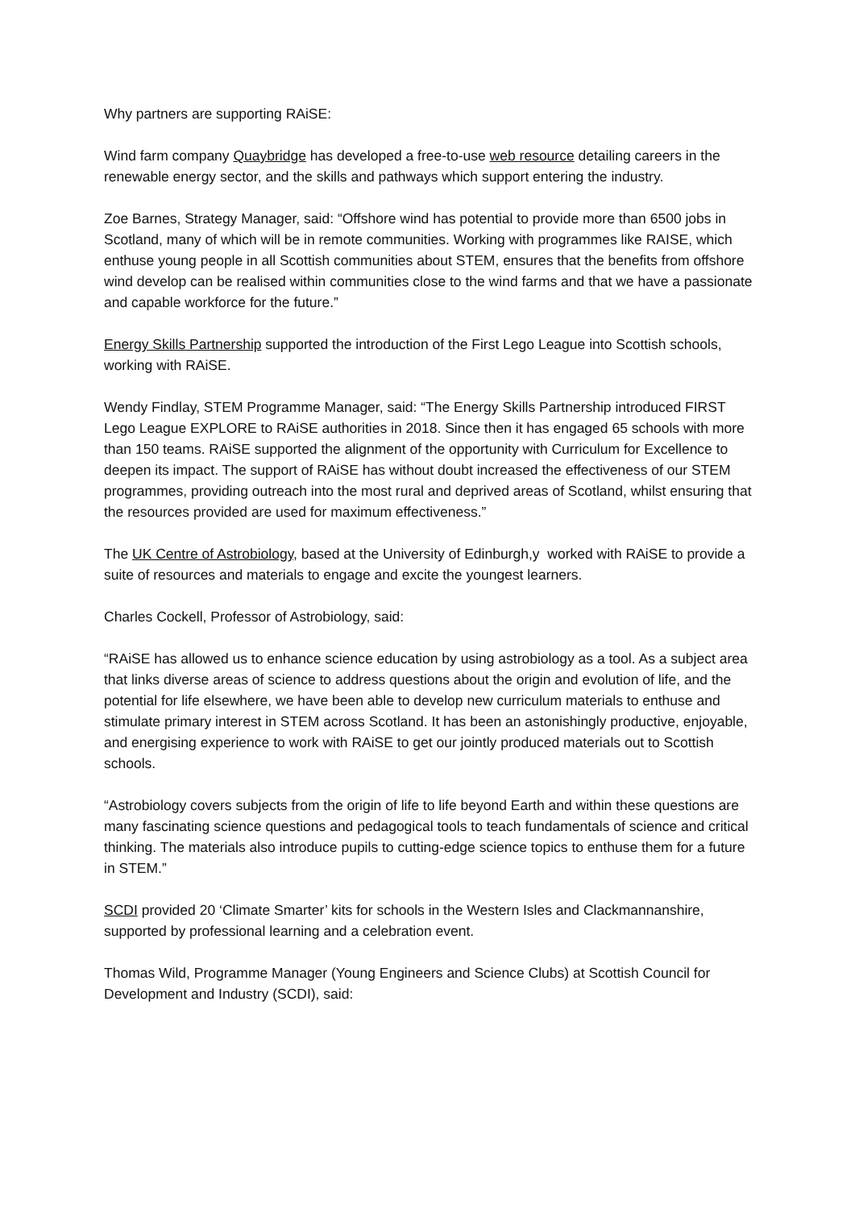Why partners are supporting RAiSE:
Wind farm company Quaybridge has developed a free-to-use web resource detailing careers in the renewable energy sector, and the skills and pathways which support entering the industry.
Zoe Barnes, Strategy Manager, said: “Offshore wind has potential to provide more than 6500 jobs in Scotland, many of which will be in remote communities. Working with programmes like RAISE, which enthuse young people in all Scottish communities about STEM, ensures that the benefits from offshore wind develop can be realised within communities close to the wind farms and that we have a passionate and capable workforce for the future.”
Energy Skills Partnership supported the introduction of the First Lego League into Scottish schools, working with RAiSE.
Wendy Findlay, STEM Programme Manager, said: “The Energy Skills Partnership introduced FIRST Lego League EXPLORE to RAiSE authorities in 2018. Since then it has engaged 65 schools with more than 150 teams. RAiSE supported the alignment of the opportunity with Curriculum for Excellence to deepen its impact. The support of RAiSE has without doubt increased the effectiveness of our STEM programmes, providing outreach into the most rural and deprived areas of Scotland, whilst ensuring that the resources provided are used for maximum effectiveness.”
The UK Centre of Astrobiology, based at the University of Edinburgh,y worked with RAiSE to provide a suite of resources and materials to engage and excite the youngest learners.
Charles Cockell, Professor of Astrobiology, said:
“RAiSE has allowed us to enhance science education by using astrobiology as a tool. As a subject area that links diverse areas of science to address questions about the origin and evolution of life, and the potential for life elsewhere, we have been able to develop new curriculum materials to enthuse and stimulate primary interest in STEM across Scotland. It has been an astonishingly productive, enjoyable, and energising experience to work with RAiSE to get our jointly produced materials out to Scottish schools.
“Astrobiology covers subjects from the origin of life to life beyond Earth and within these questions are many fascinating science questions and pedagogical tools to teach fundamentals of science and critical thinking. The materials also introduce pupils to cutting-edge science topics to enthuse them for a future in STEM.”
SCDI provided 20 ‘Climate Smarter’ kits for schools in the Western Isles and Clackmannanshire, supported by professional learning and a celebration event.
Thomas Wild, Programme Manager (Young Engineers and Science Clubs) at Scottish Council for Development and Industry (SCDI), said: